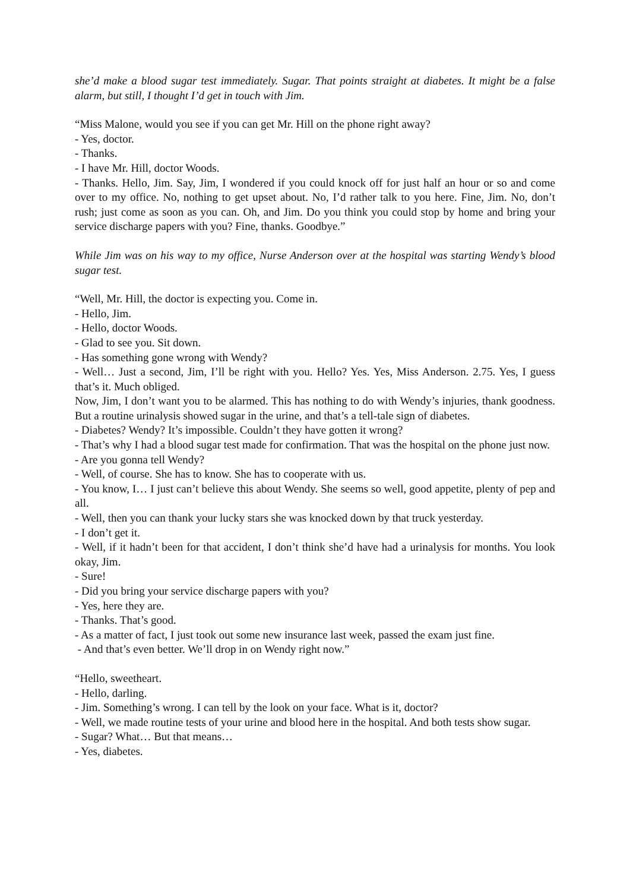she’d make a blood sugar test immediately. Sugar. That points straight at diabetes. It might be a false alarm, but still, I thought I’d get in touch with Jim.
“Miss Malone, would you see if you can get Mr. Hill on the phone right away?
- Yes, doctor.
- Thanks.
- I have Mr. Hill, doctor Woods.
- Thanks. Hello, Jim. Say, Jim, I wondered if you could knock off for just half an hour or so and come over to my office. No, nothing to get upset about. No, I’d rather talk to you here. Fine, Jim. No, don’t rush; just come as soon as you can. Oh, and Jim. Do you think you could stop by home and bring your service discharge papers with you? Fine, thanks. Goodbye.”
While Jim was on his way to my office, Nurse Anderson over at the hospital was starting Wendy’s blood sugar test.
“Well, Mr. Hill, the doctor is expecting you. Come in.
- Hello, Jim.
- Hello, doctor Woods.
- Glad to see you. Sit down.
- Has something gone wrong with Wendy?
- Well… Just a second, Jim, I’ll be right with you. Hello? Yes. Yes, Miss Anderson. 2.75. Yes, I guess that’s it. Much obliged.
Now, Jim, I don’t want you to be alarmed. This has nothing to do with Wendy’s injuries, thank goodness. But a routine urinalysis showed sugar in the urine, and that’s a tell-tale sign of diabetes.
- Diabetes? Wendy? It’s impossible. Couldn’t they have gotten it wrong?
- That’s why I had a blood sugar test made for confirmation. That was the hospital on the phone just now.
- Are you gonna tell Wendy?
- Well, of course. She has to know. She has to cooperate with us.
- You know, I… I just can’t believe this about Wendy. She seems so well, good appetite, plenty of pep and all.
- Well, then you can thank your lucky stars she was knocked down by that truck yesterday.
- I don’t get it.
- Well, if it hadn’t been for that accident, I don’t think she’d have had a urinalysis for months. You look okay, Jim.
- Sure!
- Did you bring your service discharge papers with you?
- Yes, here they are.
- Thanks. That’s good.
- As a matter of fact, I just took out some new insurance last week, passed the exam just fine.
- And that’s even better. We’ll drop in on Wendy right now.”
“Hello, sweetheart.
- Hello, darling.
- Jim. Something’s wrong. I can tell by the look on your face. What is it, doctor?
- Well, we made routine tests of your urine and blood here in the hospital. And both tests show sugar.
- Sugar? What… But that means…
- Yes, diabetes.